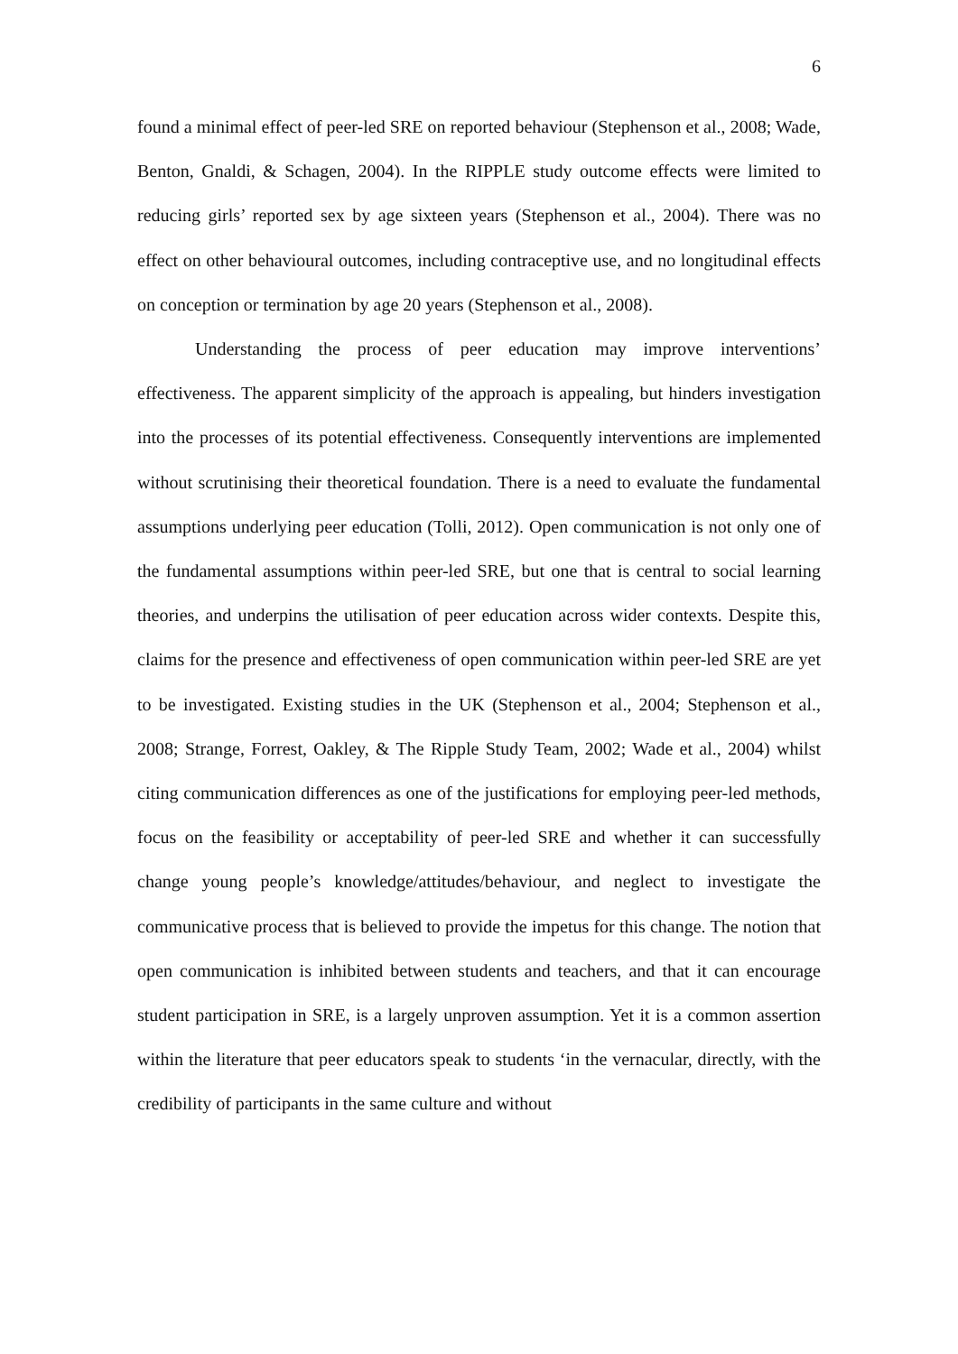6
found a minimal effect of peer-led SRE on reported behaviour (Stephenson et al., 2008; Wade, Benton, Gnaldi, & Schagen, 2004). In the RIPPLE study outcome effects were limited to reducing girls’ reported sex by age sixteen years (Stephenson et al., 2004). There was no effect on other behavioural outcomes, including contraceptive use, and no longitudinal effects on conception or termination by age 20 years (Stephenson et al., 2008).
Understanding the process of peer education may improve interventions’ effectiveness. The apparent simplicity of the approach is appealing, but hinders investigation into the processes of its potential effectiveness. Consequently interventions are implemented without scrutinising their theoretical foundation. There is a need to evaluate the fundamental assumptions underlying peer education (Tolli, 2012). Open communication is not only one of the fundamental assumptions within peer-led SRE, but one that is central to social learning theories, and underpins the utilisation of peer education across wider contexts. Despite this, claims for the presence and effectiveness of open communication within peer-led SRE are yet to be investigated. Existing studies in the UK (Stephenson et al., 2004; Stephenson et al., 2008; Strange, Forrest, Oakley, & The Ripple Study Team, 2002; Wade et al., 2004) whilst citing communication differences as one of the justifications for employing peer-led methods, focus on the feasibility or acceptability of peer-led SRE and whether it can successfully change young people’s knowledge/attitudes/behaviour, and neglect to investigate the communicative process that is believed to provide the impetus for this change. The notion that open communication is inhibited between students and teachers, and that it can encourage student participation in SRE, is a largely unproven assumption. Yet it is a common assertion within the literature that peer educators speak to students ‘in the vernacular, directly, with the credibility of participants in the same culture and without